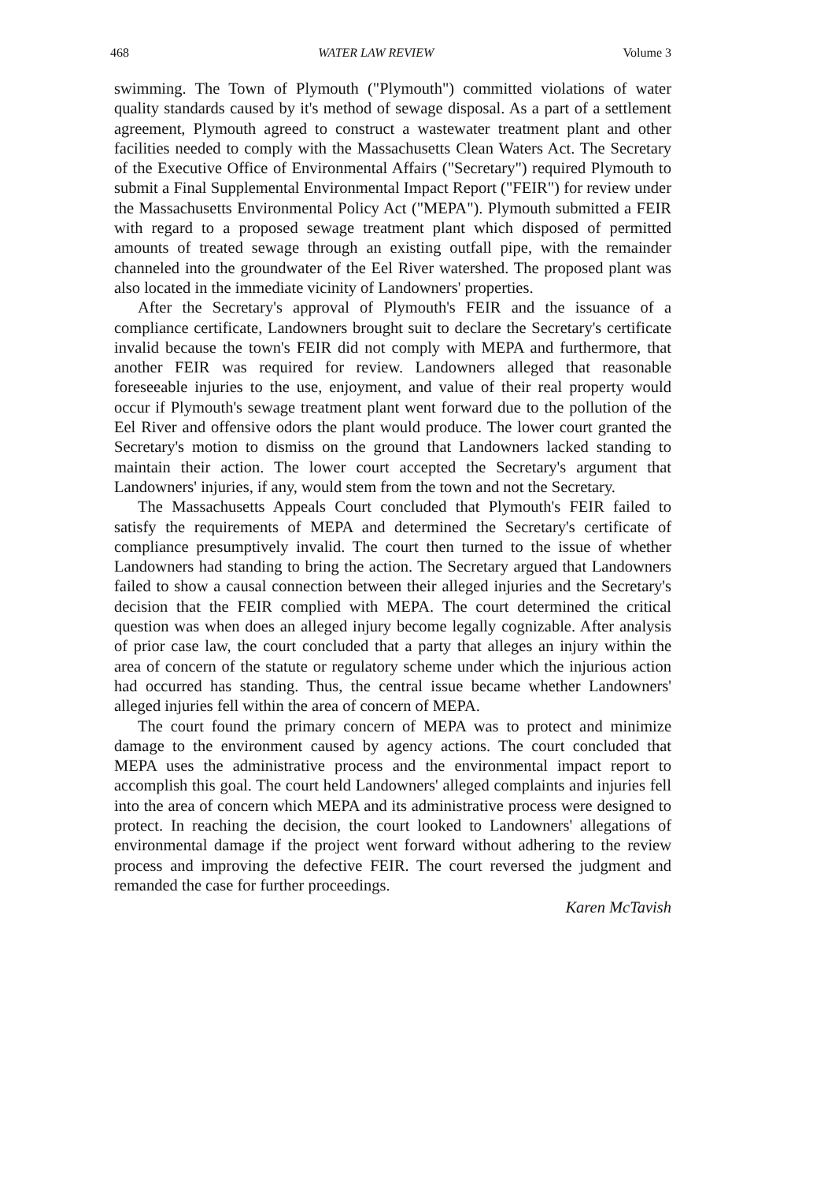468 WATER LAW REVIEW Volume 3
swimming. The Town of Plymouth ("Plymouth") committed violations of water quality standards caused by it's method of sewage disposal. As a part of a settlement agreement, Plymouth agreed to construct a wastewater treatment plant and other facilities needed to comply with the Massachusetts Clean Waters Act. The Secretary of the Executive Office of Environmental Affairs ("Secretary") required Plymouth to submit a Final Supplemental Environmental Impact Report ("FEIR") for review under the Massachusetts Environmental Policy Act ("MEPA"). Plymouth submitted a FEIR with regard to a proposed sewage treatment plant which disposed of permitted amounts of treated sewage through an existing outfall pipe, with the remainder channeled into the groundwater of the Eel River watershed. The proposed plant was also located in the immediate vicinity of Landowners' properties.
After the Secretary's approval of Plymouth's FEIR and the issuance of a compliance certificate, Landowners brought suit to declare the Secretary's certificate invalid because the town's FEIR did not comply with MEPA and furthermore, that another FEIR was required for review. Landowners alleged that reasonable foreseeable injuries to the use, enjoyment, and value of their real property would occur if Plymouth's sewage treatment plant went forward due to the pollution of the Eel River and offensive odors the plant would produce. The lower court granted the Secretary's motion to dismiss on the ground that Landowners lacked standing to maintain their action. The lower court accepted the Secretary's argument that Landowners' injuries, if any, would stem from the town and not the Secretary.
The Massachusetts Appeals Court concluded that Plymouth's FEIR failed to satisfy the requirements of MEPA and determined the Secretary's certificate of compliance presumptively invalid. The court then turned to the issue of whether Landowners had standing to bring the action. The Secretary argued that Landowners failed to show a causal connection between their alleged injuries and the Secretary's decision that the FEIR complied with MEPA. The court determined the critical question was when does an alleged injury become legally cognizable. After analysis of prior case law, the court concluded that a party that alleges an injury within the area of concern of the statute or regulatory scheme under which the injurious action had occurred has standing. Thus, the central issue became whether Landowners' alleged injuries fell within the area of concern of MEPA.
The court found the primary concern of MEPA was to protect and minimize damage to the environment caused by agency actions. The court concluded that MEPA uses the administrative process and the environmental impact report to accomplish this goal. The court held Landowners' alleged complaints and injuries fell into the area of concern which MEPA and its administrative process were designed to protect. In reaching the decision, the court looked to Landowners' allegations of environmental damage if the project went forward without adhering to the review process and improving the defective FEIR. The court reversed the judgment and remanded the case for further proceedings.
Karen McTavish